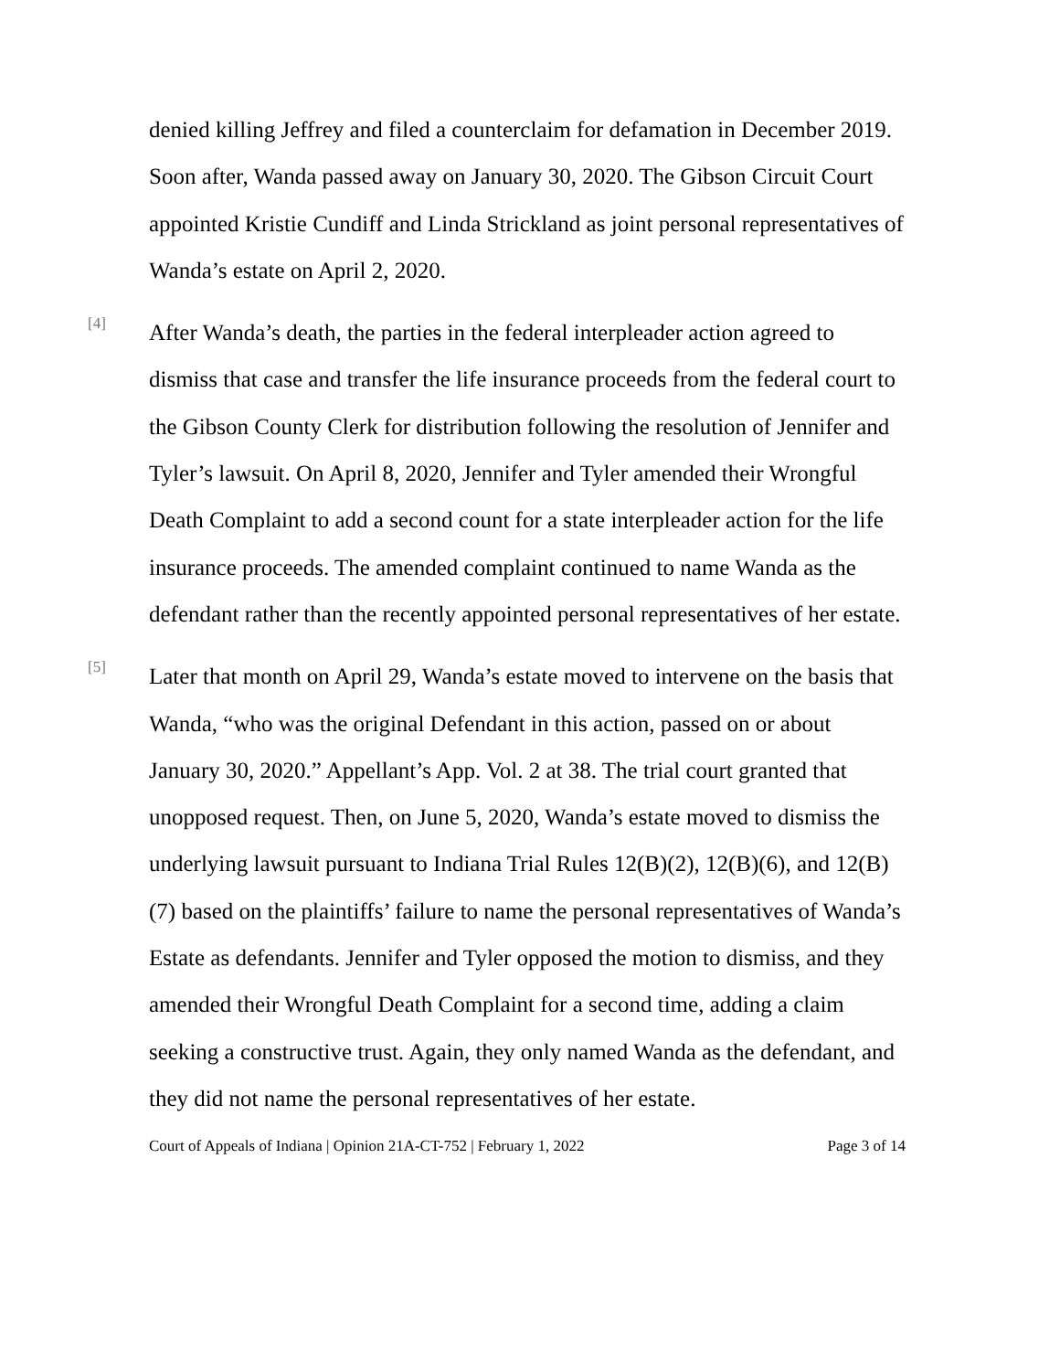denied killing Jeffrey and filed a counterclaim for defamation in December 2019. Soon after, Wanda passed away on January 30, 2020. The Gibson Circuit Court appointed Kristie Cundiff and Linda Strickland as joint personal representatives of Wanda’s estate on April 2, 2020.
[4]
After Wanda’s death, the parties in the federal interpleader action agreed to dismiss that case and transfer the life insurance proceeds from the federal court to the Gibson County Clerk for distribution following the resolution of Jennifer and Tyler’s lawsuit. On April 8, 2020, Jennifer and Tyler amended their Wrongful Death Complaint to add a second count for a state interpleader action for the life insurance proceeds. The amended complaint continued to name Wanda as the defendant rather than the recently appointed personal representatives of her estate.
[5]
Later that month on April 29, Wanda’s estate moved to intervene on the basis that Wanda, “who was the original Defendant in this action, passed on or about January 30, 2020.” Appellant’s App. Vol. 2 at 38. The trial court granted that unopposed request. Then, on June 5, 2020, Wanda’s estate moved to dismiss the underlying lawsuit pursuant to Indiana Trial Rules 12(B)(2), 12(B)(6), and 12(B)(7) based on the plaintiffs’ failure to name the personal representatives of Wanda’s Estate as defendants. Jennifer and Tyler opposed the motion to dismiss, and they amended their Wrongful Death Complaint for a second time, adding a claim seeking a constructive trust. Again, they only named Wanda as the defendant, and they did not name the personal representatives of her estate.
Court of Appeals of Indiana | Opinion 21A-CT-752 | February 1, 2022 Page 3 of 14